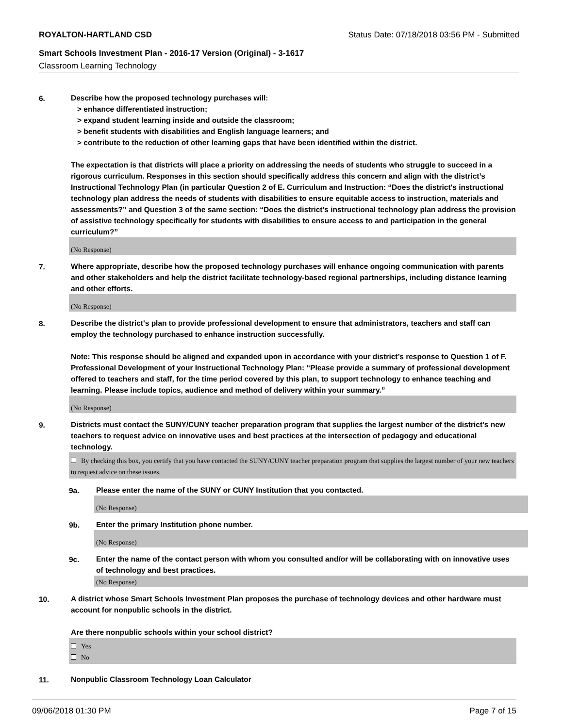ROYALTON-HARTLAND CSD Status Date: 07/18/2018 03:56 PM - Submitted
Smart Schools Investment Plan - 2016-17 Version (Original) - 3-1617
Classroom Learning Technology
6.
Describe how the proposed technology purchases will:
> enhance differentiated instruction;
> expand student learning inside and outside the classroom;
> benefit students with disabilities and English language learners; and
> contribute to the reduction of other learning gaps that have been identified within the district.
The expectation is that districts will place a priority on addressing the needs of students who struggle to succeed in a rigorous curriculum. Responses in this section should specifically address this concern and align with the district’s Instructional Technology Plan (in particular Question 2 of E. Curriculum and Instruction: “Does the district's instructional technology plan address the needs of students with disabilities to ensure equitable access to instruction, materials and assessments?” and Question 3 of the same section: “Does the district's instructional technology plan address the provision of assistive technology specifically for students with disabilities to ensure access to and participation in the general curriculum?”
(No Response)
7.
Where appropriate, describe how the proposed technology purchases will enhance ongoing communication with parents and other stakeholders and help the district facilitate technology-based regional partnerships, including distance learning and other efforts.
(No Response)
8.
Describe the district's plan to provide professional development to ensure that administrators, teachers and staff can employ the technology purchased to enhance instruction successfully.
Note: This response should be aligned and expanded upon in accordance with your district’s response to Question 1 of F. Professional Development of your Instructional Technology Plan: “Please provide a summary of professional development offered to teachers and staff, for the time period covered by this plan, to support technology to enhance teaching and learning. Please include topics, audience and method of delivery within your summary.”
(No Response)
9.
Districts must contact the SUNY/CUNY teacher preparation program that supplies the largest number of the district's new teachers to request advice on innovative uses and best practices at the intersection of pedagogy and educational technology.
By checking this box, you certify that you have contacted the SUNY/CUNY teacher preparation program that supplies the largest number of your new teachers to request advice on these issues.
9a.
Please enter the name of the SUNY or CUNY Institution that you contacted.
(No Response)
9b.
Enter the primary Institution phone number.
(No Response)
9c.
Enter the name of the contact person with whom you consulted and/or will be collaborating with on innovative uses of technology and best practices.
(No Response)
10.
A district whose Smart Schools Investment Plan proposes the purchase of technology devices and other hardware must account for nonpublic schools in the district.
Are there nonpublic schools within your school district?
Yes
No
11.
Nonpublic Classroom Technology Loan Calculator
09/06/2018 01:30 PM Page 7 of 15